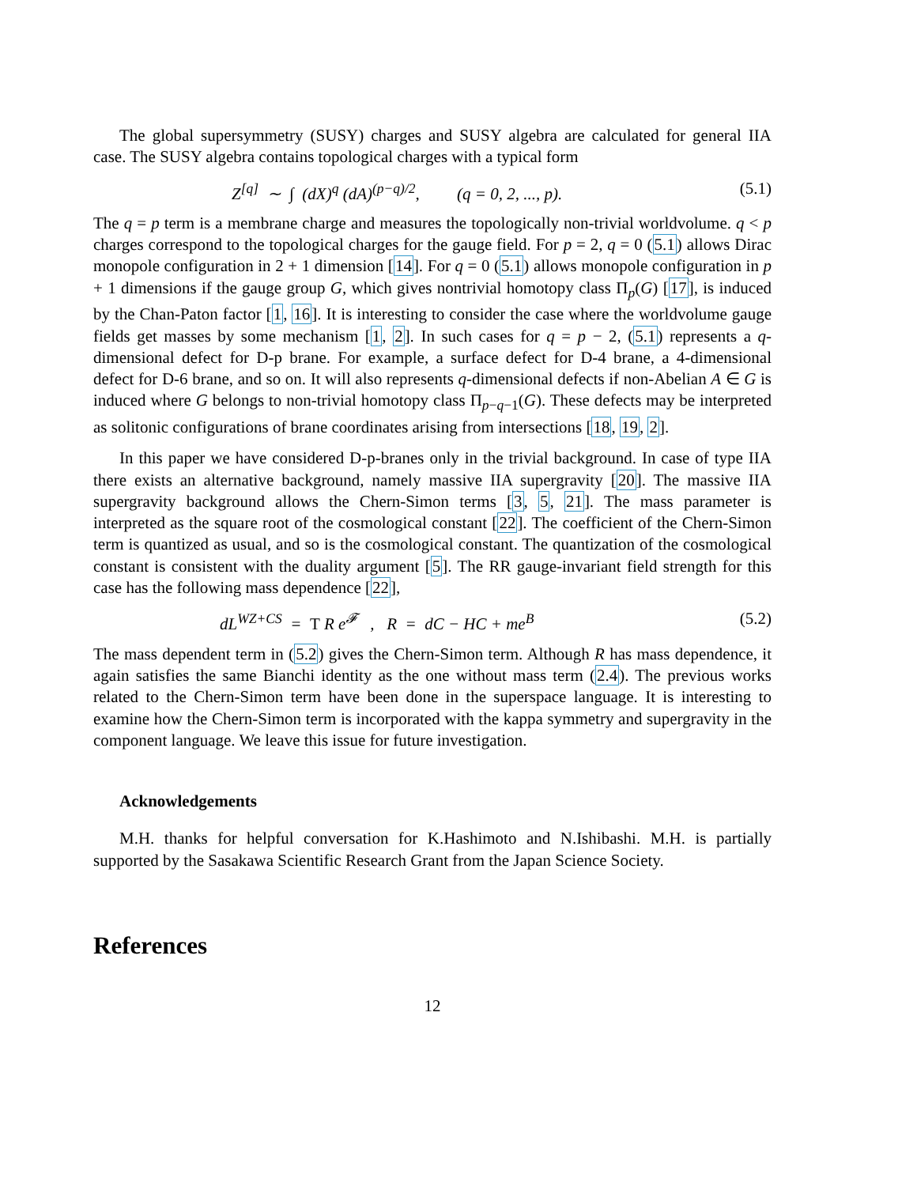The global supersymmetry (SUSY) charges and SUSY algebra are calculated for general IIA case. The SUSY algebra contains topological charges with a typical form
Z<sup>[q]</sup> ∼ ∫ (dX)<sup>q</sup> (dA)<sup>(p−q)/2</sup>, (q = 0, 2, ..., p). (5.1)
The q = p term is a membrane charge and measures the topologically non-trivial worldvolume. q < p charges correspond to the topological charges for the gauge field. For p = 2, q = 0 (5.1) allows Dirac monopole configuration in 2 + 1 dimension [14]. For q = 0 (5.1) allows monopole configuration in p + 1 dimensions if the gauge group G, which gives nontrivial homotopy class Π<sub>p</sub>(G) [17], is induced by the Chan-Paton factor [1, 16]. It is interesting to consider the case where the worldvolume gauge fields get masses by some mechanism [1, 2]. In such cases for q = p − 2, (5.1) represents a q-dimensional defect for D-p brane. For example, a surface defect for D-4 brane, a 4-dimensional defect for D-6 brane, and so on. It will also represents q-dimensional defects if non-Abelian A ∈ G is induced where G belongs to non-trivial homotopy class Π<sub>p−q−1</sub>(G). These defects may be interpreted as solitonic configurations of brane coordinates arising from intersections [18, 19, 2].
In this paper we have considered D-p-branes only in the trivial background. In case of type IIA there exists an alternative background, namely massive IIA supergravity [20]. The massive IIA supergravity background allows the Chern-Simon terms [3, 5, 21]. The mass parameter is interpreted as the square root of the cosmological constant [22]. The coefficient of the Chern-Simon term is quantized as usual, and so is the cosmological constant. The quantization of the cosmological constant is consistent with the duality argument [5]. The RR gauge-invariant field strength for this case has the following mass dependence [22],
dL<sup>WZ+CS</sup> = T R e<sup>𝓕</sup> , R = dC − HC + me<sup>B</sup> (5.2)
The mass dependent term in (5.2) gives the Chern-Simon term. Although R has mass dependence, it again satisfies the same Bianchi identity as the one without mass term (2.4). The previous works related to the Chern-Simon term have been done in the superspace language. It is interesting to examine how the Chern-Simon term is incorporated with the kappa symmetry and supergravity in the component language. We leave this issue for future investigation.
Acknowledgements
M.H. thanks for helpful conversation for K.Hashimoto and N.Ishibashi. M.H. is partially supported by the Sasakawa Scientific Research Grant from the Japan Science Society.
References
12